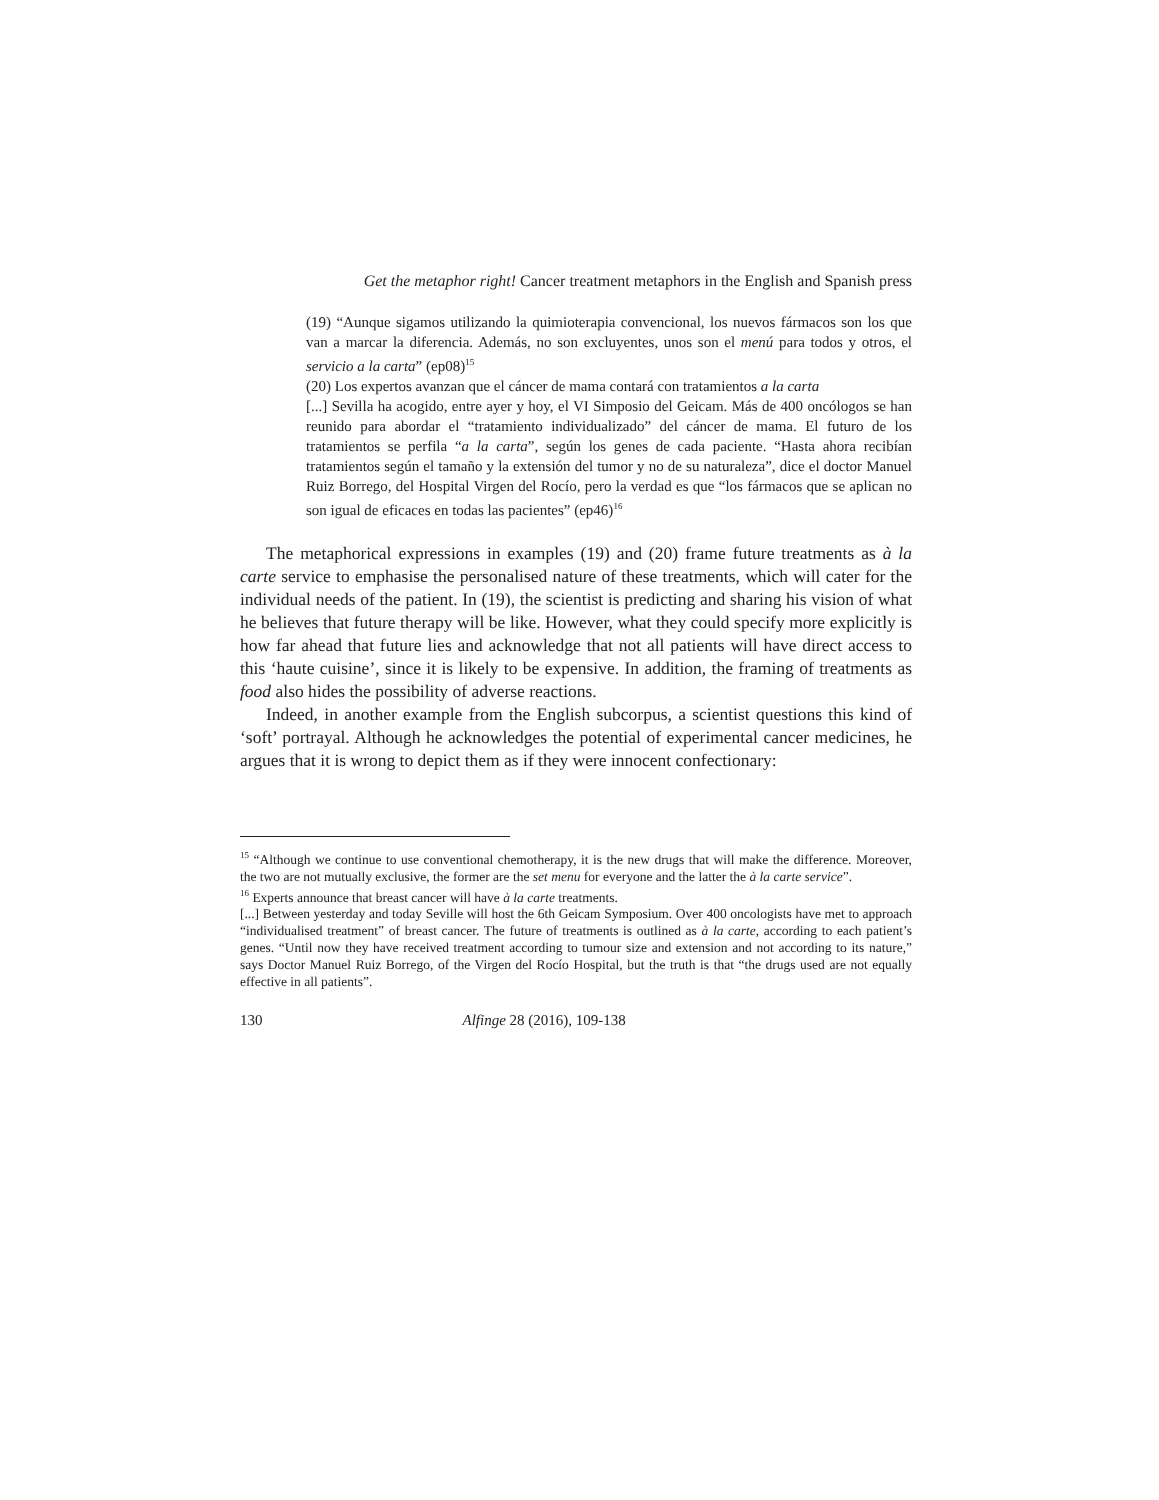Get the metaphor right! Cancer treatment metaphors in the English and Spanish press
(19) “Aunque sigamos utilizando la quimioterapia convencional, los nuevos fármacos son los que van a marcar la diferencia. Además, no son excluyentes, unos son el menú para todos y otros, el servicio a la carta” (ep08)<sup>15</sup>
(20) Los expertos avanzan que el cáncer de mama contará con tratamientos a la carta
[...] Sevilla ha acogido, entre ayer y hoy, el VI Simposio del Geicam. Más de 400 oncólogos se han reunido para abordar el “tratamiento individualizado” del cáncer de mama. El futuro de los tratamientos se perfila “a la carta”, según los genes de cada paciente. “Hasta ahora recibían tratamientos según el tamaño y la extensión del tumor y no de su naturaleza”, dice el doctor Manuel Ruiz Borrego, del Hospital Virgen del Rocío, pero la verdad es que “los fármacos que se aplican no son igual de eficaces en todas las pacientes” (ep46)<sup>16</sup>
The metaphorical expressions in examples (19) and (20) frame future treatments as à la carte service to emphasise the personalised nature of these treatments, which will cater for the individual needs of the patient. In (19), the scientist is predicting and sharing his vision of what he believes that future therapy will be like. However, what they could specify more explicitly is how far ahead that future lies and acknowledge that not all patients will have direct access to this ‘haute cuisine’, since it is likely to be expensive. In addition, the framing of treatments as food also hides the possibility of adverse reactions.
Indeed, in another example from the English subcorpus, a scientist questions this kind of ‘soft’ portrayal. Although he acknowledges the potential of experimental cancer medicines, he argues that it is wrong to depict them as if they were innocent confectionary:
<sup>15</sup> “Although we continue to use conventional chemotherapy, it is the new drugs that will make the difference. Moreover, the two are not mutually exclusive, the former are the set menu for everyone and the latter the à la carte service”.
<sup>16</sup> Experts announce that breast cancer will have à la carte treatments.
[...] Between yesterday and today Seville will host the 6th Geicam Symposium. Over 400 oncologists have met to approach “individualised treatment” of breast cancer. The future of treatments is outlined as à la carte, according to each patient’s genes. “Until now they have received treatment according to tumour size and extension and not according to its nature,” says Doctor Manuel Ruiz Borrego, of the Virgen del Rocío Hospital, but the truth is that “the drugs used are not equally effective in all patients”.
130 Alfinge 28 (2016), 109-138